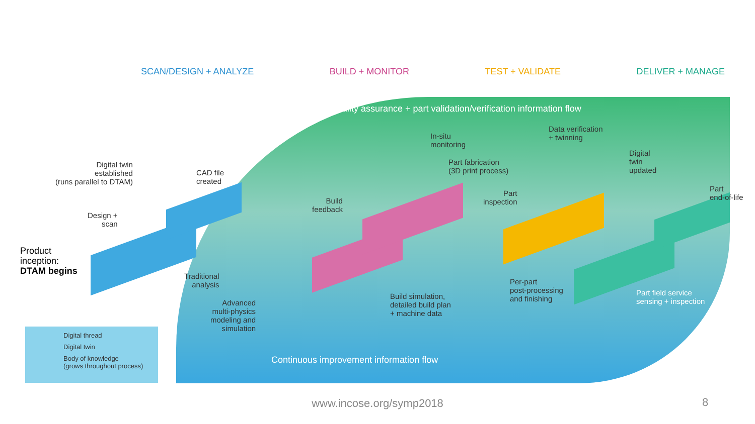SCAN/DESIGN + ANALYZE BUILD + MONITOR TEST + VALIDATE DELIVER + MANAGE
Quality assurance + part validation/verification information flow
In-situ
monitoring
Data verification
+ twinning
Digital
twin
updated
Part fabrication
(3D print process)
Digital twin
established
(runs parallel to DTAM)
CAD file
created
Build
feedback
Part
inspection
Part
end-of-life
Design +
scan
Product
inception:
DTAM begins
Traditional
analysis
Per-part
post-processing
and finishing
Part field service
sensing + inspection
Build simulation,
detailed build plan
+ machine data
Advanced
multi-physics
modeling and
simulation
Continuous improvement information flow
Digital thread
Digital twin
Body of knowledge
(grows throughout process)
www.incose.org/symp2018 8